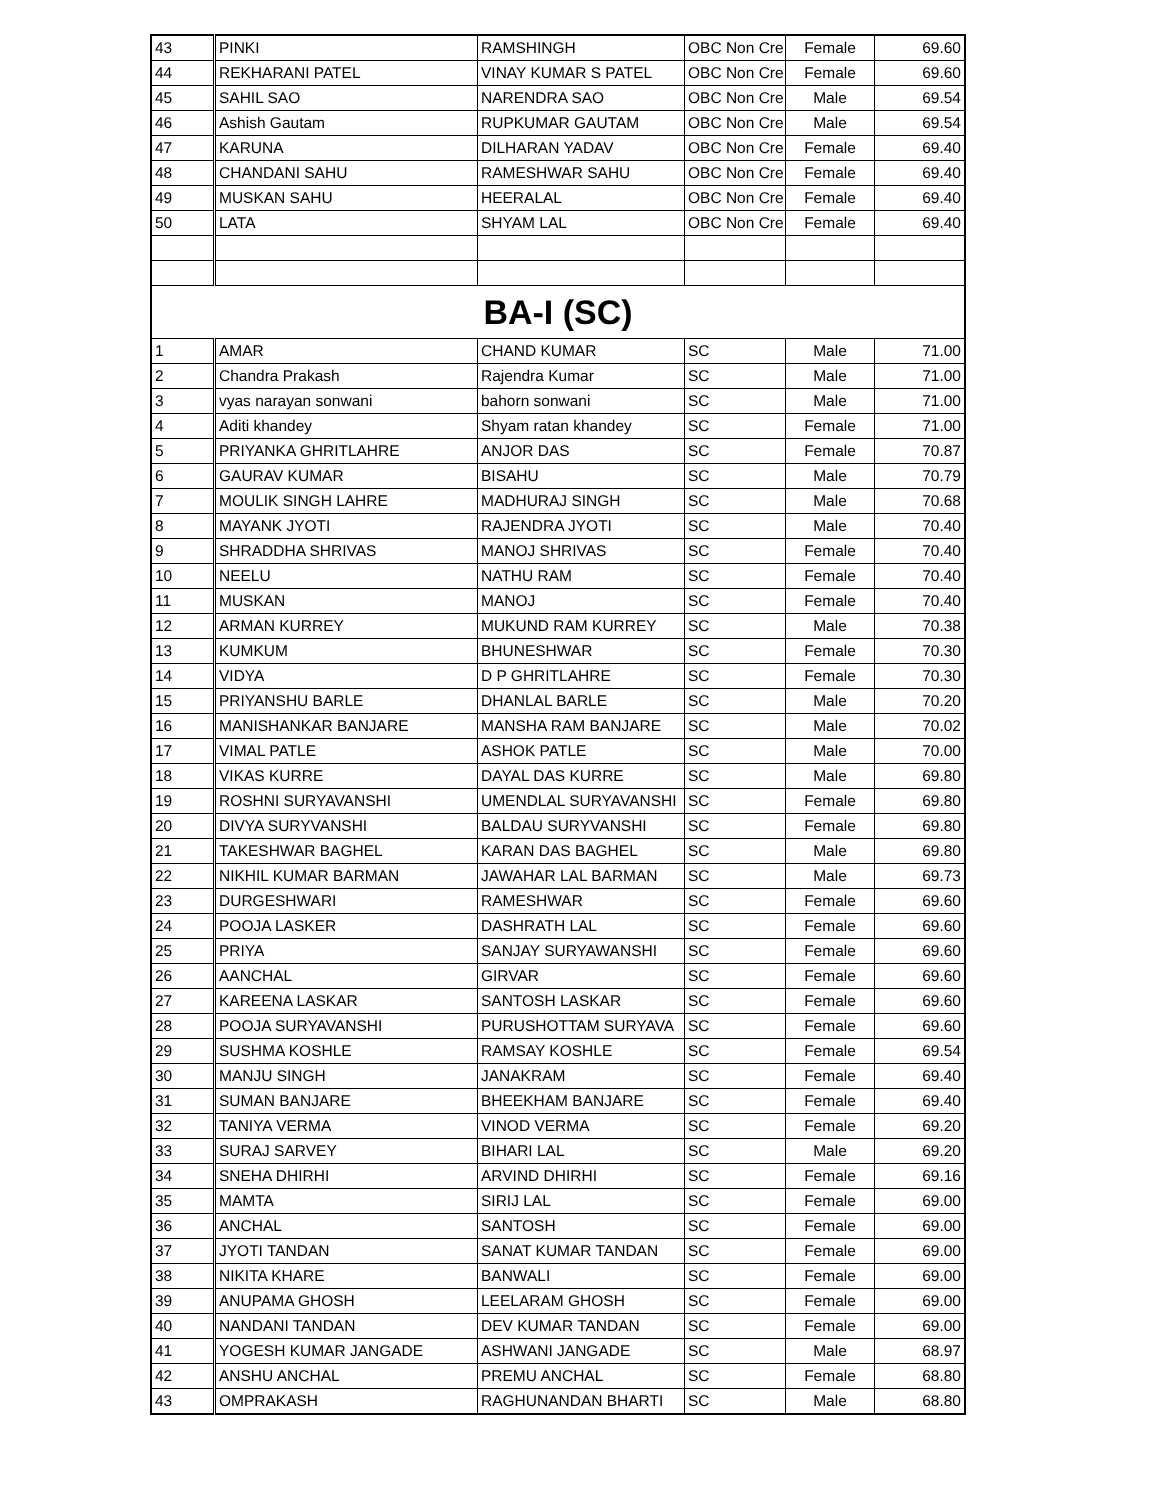| 43 | PINKI | RAMSHINGH | OBC Non Cre | Female | 69.60 |
| 44 | REKHARANI PATEL | VINAY KUMAR S PATEL | OBC Non Cre | Female | 69.60 |
| 45 | SAHIL SAO | NARENDRA SAO | OBC Non Cre | Male | 69.54 |
| 46 | Ashish Gautam | RUPKUMAR GAUTAM | OBC Non Cre | Male | 69.54 |
| 47 | KARUNA | DILHARAN YADAV | OBC Non Cre | Female | 69.40 |
| 48 | CHANDANI SAHU | RAMESHWAR SAHU | OBC Non Cre | Female | 69.40 |
| 49 | MUSKAN SAHU | HEERALAL | OBC Non Cre | Female | 69.40 |
| 50 | LATA | SHYAM LAL | OBC Non Cre | Female | 69.40 |
| BA-I (SC) | | | | | |
| 1 | AMAR | CHAND KUMAR | SC | Male | 71.00 |
| 2 | Chandra Prakash | Rajendra Kumar | SC | Male | 71.00 |
| 3 | vyas narayan sonwani | bahorn sonwani | SC | Male | 71.00 |
| 4 | Aditi khandey | Shyam ratan khandey | SC | Female | 71.00 |
| 5 | PRIYANKA GHRITLAHRE | ANJOR DAS | SC | Female | 70.87 |
| 6 | GAURAV KUMAR | BISAHU | SC | Male | 70.79 |
| 7 | MOULIK SINGH LAHRE | MADHURAJ SINGH | SC | Male | 70.68 |
| 8 | MAYANK JYOTI | RAJENDRA JYOTI | SC | Male | 70.40 |
| 9 | SHRADDHA SHRIVAS | MANOJ SHRIVAS | SC | Female | 70.40 |
| 10 | NEELU | NATHU RAM | SC | Female | 70.40 |
| 11 | MUSKAN | MANOJ | SC | Female | 70.40 |
| 12 | ARMAN KURREY | MUKUND RAM KURREY | SC | Male | 70.38 |
| 13 | KUMKUM | BHUNESHWAR | SC | Female | 70.30 |
| 14 | VIDYA | D P GHRITLAHRE | SC | Female | 70.30 |
| 15 | PRIYANSHU BARLE | DHANLAL BARLE | SC | Male | 70.20 |
| 16 | MANISHANKAR BANJARE | MANSHA RAM BANJARE | SC | Male | 70.02 |
| 17 | VIMAL PATLE | ASHOK PATLE | SC | Male | 70.00 |
| 18 | VIKAS KURRE | DAYAL DAS KURRE | SC | Male | 69.80 |
| 19 | ROSHNI SURYAVANSHI | UMENDLAL SURYAVANSHI | SC | Female | 69.80 |
| 20 | DIVYA SURYVANSHI | BALDAU SURYVANSHI | SC | Female | 69.80 |
| 21 | TAKESHWAR BAGHEL | KARAN DAS BAGHEL | SC | Male | 69.80 |
| 22 | NIKHIL KUMAR BARMAN | JAWAHAR LAL BARMAN | SC | Male | 69.73 |
| 23 | DURGESHWARI | RAMESHWAR | SC | Female | 69.60 |
| 24 | POOJA LASKER | DASHRATH LAL | SC | Female | 69.60 |
| 25 | PRIYA | SANJAY SURYAWANSHI | SC | Female | 69.60 |
| 26 | AANCHAL | GIRVAR | SC | Female | 69.60 |
| 27 | KAREENA LASKAR | SANTOSH LASKAR | SC | Female | 69.60 |
| 28 | POOJA SURYAVANSHI | PURUSHOTTAM SURYAVA | SC | Female | 69.60 |
| 29 | SUSHMA KOSHLE | RAMSAY KOSHLE | SC | Female | 69.54 |
| 30 | MANJU SINGH | JANAKRAM | SC | Female | 69.40 |
| 31 | SUMAN BANJARE | BHEEKHAM BANJARE | SC | Female | 69.40 |
| 32 | TANIYA VERMA | VINOD VERMA | SC | Female | 69.20 |
| 33 | SURAJ SARVEY | BIHARI LAL | SC | Male | 69.20 |
| 34 | SNEHA DHIRHI | ARVIND DHIRHI | SC | Female | 69.16 |
| 35 | MAMTA | SIRIJ LAL | SC | Female | 69.00 |
| 36 | ANCHAL | SANTOSH | SC | Female | 69.00 |
| 37 | JYOTI TANDAN | SANAT KUMAR TANDAN | SC | Female | 69.00 |
| 38 | NIKITA KHARE | BANWALI | SC | Female | 69.00 |
| 39 | ANUPAMA GHOSH | LEELARAM GHOSH | SC | Female | 69.00 |
| 40 | NANDANI TANDAN | DEV KUMAR TANDAN | SC | Female | 69.00 |
| 41 | YOGESH KUMAR JANGADE | ASHWANI JANGADE | SC | Male | 68.97 |
| 42 | ANSHU ANCHAL | PREMU ANCHAL | SC | Female | 68.80 |
| 43 | OMPRAKASH | RAGHUNANDAN BHARTI | SC | Male | 68.80 |